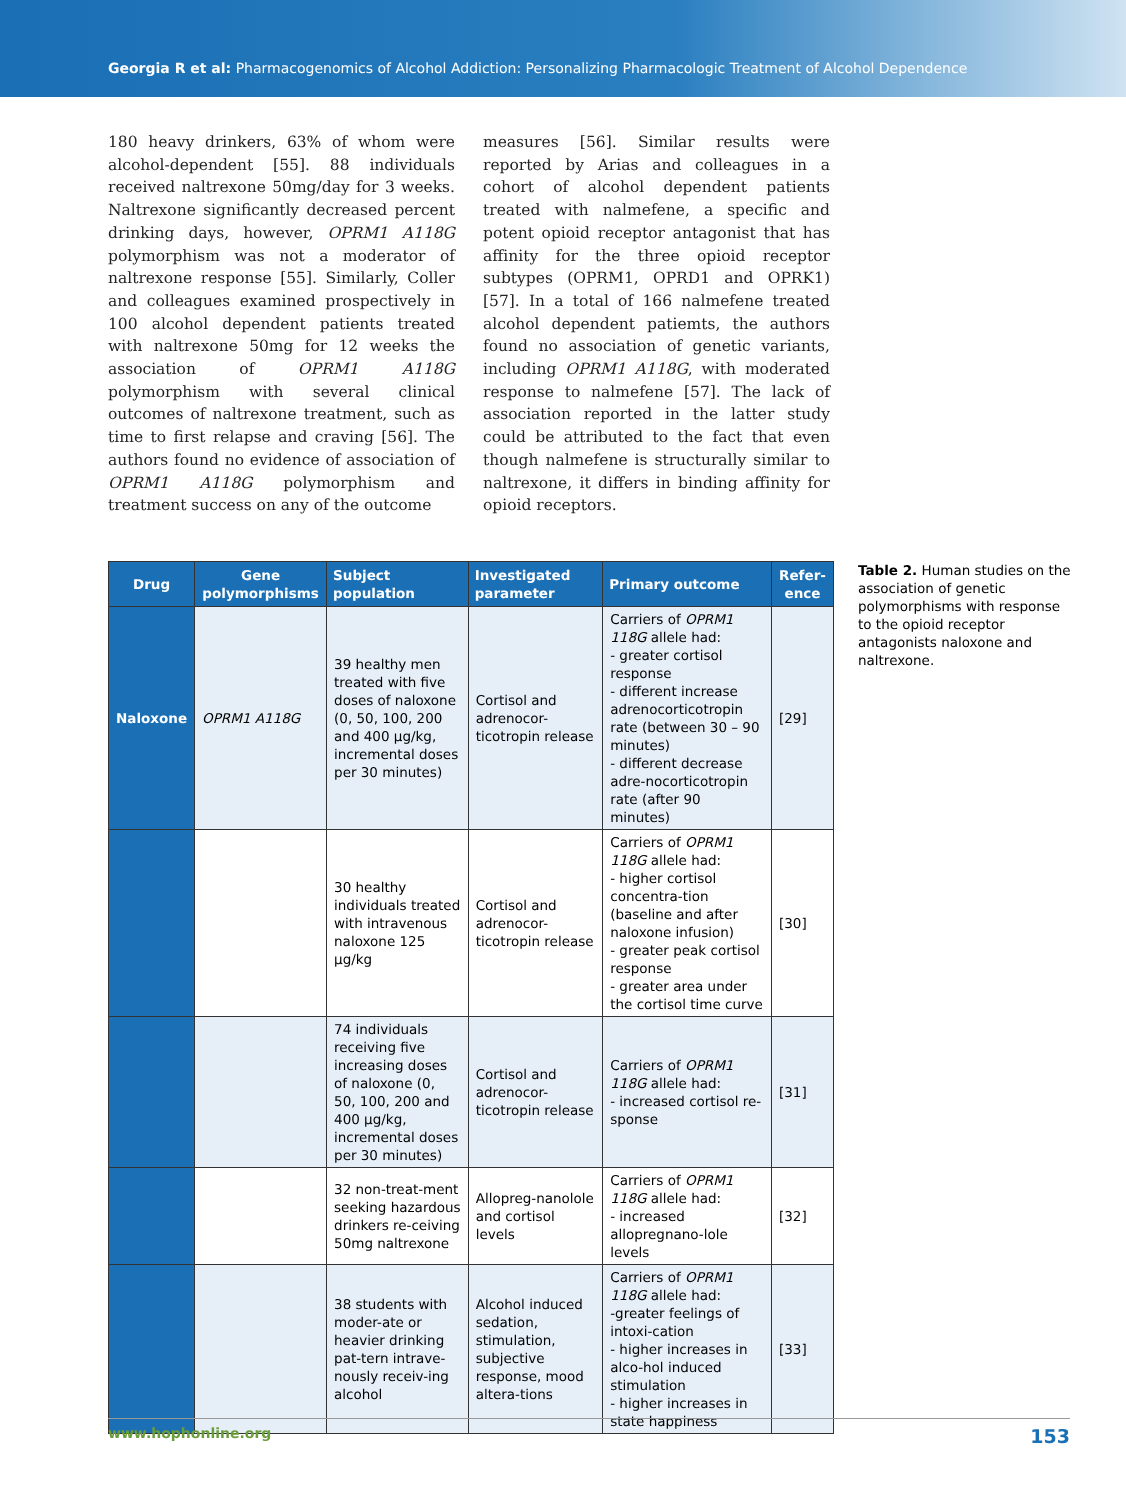Georgia R et al: Pharmacogenomics of Alcohol Addiction: Personalizing Pharmacologic Treatment of Alcohol Dependence
180 heavy drinkers, 63% of whom were alcohol-dependent [55]. 88 individuals received naltrexone 50mg/day for 3 weeks. Naltrexone significantly decreased percent drinking days, however, OPRM1 A118G polymorphism was not a moderator of naltrexone response [55]. Similarly, Coller and colleagues examined prospectively in 100 alcohol dependent patients treated with naltrexone 50mg for 12 weeks the association of OPRM1 A118G polymorphism with several clinical outcomes of naltrexone treatment, such as time to first relapse and craving [56]. The authors found no evidence of association of OPRM1 A118G polymorphism and treatment success on any of the outcome
measures [56]. Similar results were reported by Arias and colleagues in a cohort of alcohol dependent patients treated with nalmefene, a specific and potent opioid receptor antagonist that has affinity for the three opioid receptor subtypes (OPRM1, OPRD1 and OPRK1) [57]. In a total of 166 nalmefene treated alcohol dependent patiemts, the authors found no association of genetic variants, including OPRM1 A118G, with moderated response to nalmefene [57]. The lack of association reported in the latter study could be attributed to the fact that even though nalmefene is structurally similar to naltrexone, it differs in binding affinity for opioid receptors.
| Drug | Gene polymorphisms | Subject population | Investigated parameter | Primary outcome | Refer-ence |
| --- | --- | --- | --- | --- | --- |
| Naloxone | OPRM1 A118G | 39 healthy men treated with five doses of naloxone (0, 50, 100, 200 and 400 µg/kg, incremental doses per 30 minutes) | Cortisol and adrenocor-ticotropin release | Carriers of OPRM1 118G allele had: - greater cortisol response - different increase adrenocorticotropin rate (between 30 – 90 minutes) - different decrease adre-nocorticotropin rate (after 90 minutes) | [29] |
| | | 30 healthy individuals treated with intravenous naloxone 125 µg/kg | Cortisol and adrenocor-ticotropin release | Carriers of OPRM1 118G allele had: - higher cortisol concentra-tion (baseline and after naloxone infusion) - greater peak cortisol response - greater area under the cortisol time curve | [30] |
| | | 74 individuals receiving five increasing doses of naloxone (0, 50, 100, 200 and 400 µg/kg, incremental doses per 30 minutes) | Cortisol and adrenocor-ticotropin release | Carriers of OPRM1 118G allele had: - increased cortisol re-sponse | [31] |
| | | 32 non-treat-ment seeking hazardous drinkers re-ceiving 50mg naltrexone | Allopreg-nanolole and cortisol levels | Carriers of OPRM1 118G allele had: - increased allopregnano-lole levels | [32] |
| | | 38 students with moder-ate or heavier drinking pat-tern intrave-nously receiv-ing alcohol | Alcohol induced sedation, stimulation, subjective response, mood altera-tions | Carriers of OPRM1 118G allele had: -greater feelings of intoxi-cation - higher increases in alco-hol induced stimulation - higher increases in state happiness | [33] |
Table 2. Human studies on the association of genetic polymorphisms with response to the opioid receptor antagonists naloxone and naltrexone.
www.hophonline.org 153